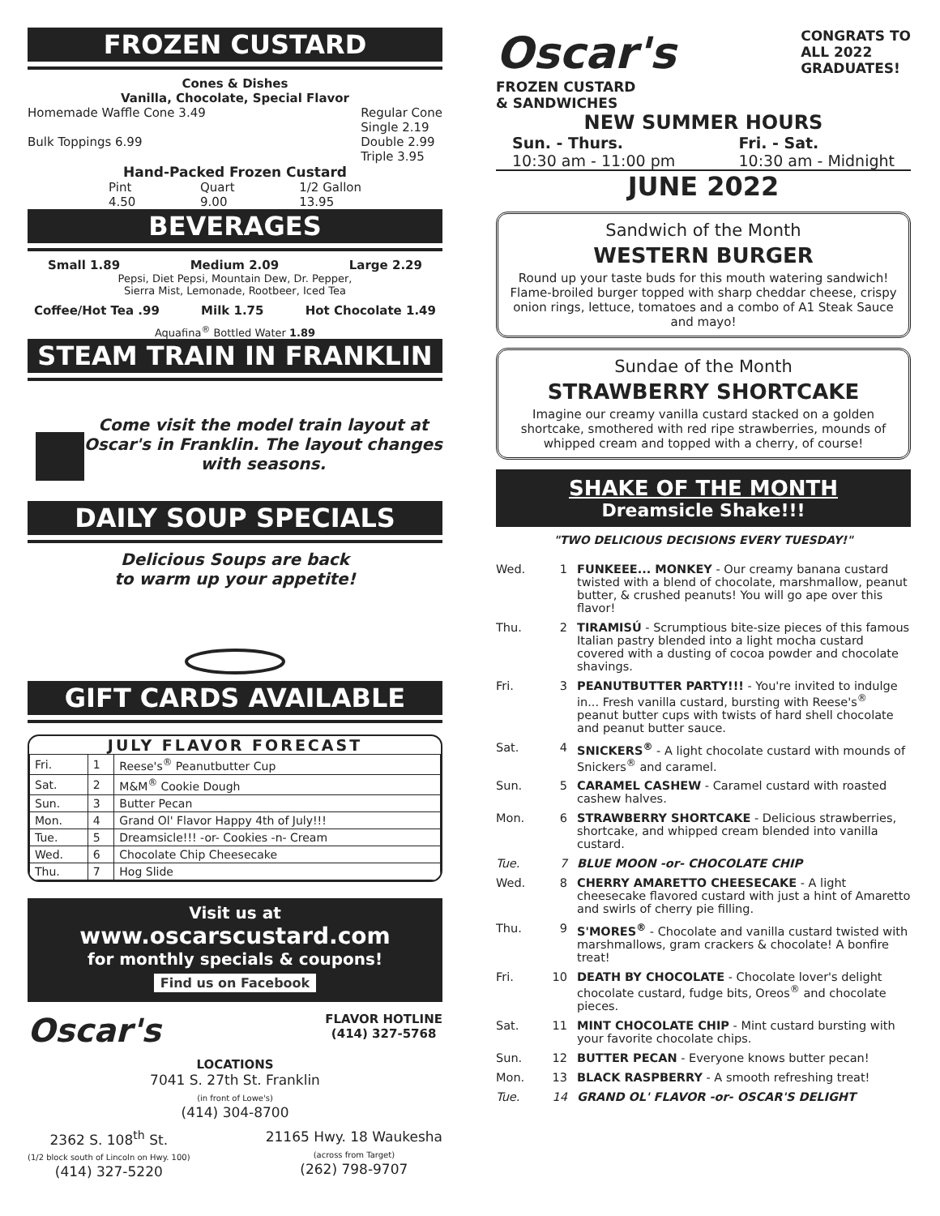FROZEN CUSTARD
Cones & Dishes
Vanilla, Chocolate, Special Flavor
Homemade Waffle Cone 3.49
Bulk Toppings 6.99
Regular Cone
Single 2.19
Double 2.99
Triple 3.95
Hand-Packed Frozen Custard
Pint
4.50 Quart
9.00 1/2 Gallon
13.95
BEVERAGES
Small 1.89 Medium 2.09 Large 2.29
Pepsi, Diet Pepsi, Mountain Dew, Dr. Pepper,
Sierra Mist, Lemonade, Rootbeer, Iced Tea
Coffee/Hot Tea .99 Milk 1.75 Hot Chocolate 1.49
Aquafina<sup>®</sup> Bottled Water 1.89
STEAM TRAIN IN FRANKLIN
Come visit the model train layout at Oscar's in Franklin. The layout changes with seasons.
DAILY SOUP SPECIALS
Delicious Soups are back
to warm up your appetite!
GIFT CARDS AVAILABLE
JULY FLAVOR FORECAST
| Fri. | 1 | Reese's<sup>®</sup> Peanutbutter Cup |
| Sat. | 2 | M&M<sup>®</sup> Cookie Dough |
| Sun. | 3 | Butter Pecan |
| Mon. | 4 | Grand Ol' Flavor Happy 4th of July!!! |
| Tue. | 5 | Dreamsicle!!! -or- Cookies -n- Cream |
| Wed. | 6 | Chocolate Chip Cheesecake |
| Thu. | 7 | Hog Slide |
Visit us at www.oscarscustard.com
for monthly specials & coupons!
Find us on Facebook
Oscar's
FLAVOR HOTLINE
(414) 327-5768
LOCATIONS
7041 S. 27th St. Franklin
(in front of Lowe's)
(414) 304-8700
2362 S. 108<sup>th</sup> St.
(1/2 block south of Lincoln on Hwy. 100)
(414) 327-5220
21165 Hwy. 18 Waukesha
(across from Target)
(262) 798-9707
Oscar's
FROZEN CUSTARD
& SANDWICHES
CONGRATS TO
ALL 2022
GRADUATES!
NEW SUMMER HOURS
Sun. - Thurs.
10:30 am - 11:00 pm Fri. - Sat.
10:30 am - Midnight
JUNE 2022
Sandwich of the Month
WESTERN BURGER
Round up your taste buds for this mouth watering sandwich! Flame-broiled burger topped with sharp cheddar cheese, crispy onion rings, lettuce, tomatoes and a combo of A1 Steak Sauce and mayo!
Sundae of the Month
STRAWBERRY SHORTCAKE
Imagine our creamy vanilla custard stacked on a golden shortcake, smothered with red ripe strawberries, mounds of whipped cream and topped with a cherry, of course!
SHAKE OF THE MONTH
Dreamsicle Shake!!!
"TWO DELICIOUS DECISIONS EVERY TUESDAY!"
Wed. 1 FUNKEEE... MONKEY - Our creamy banana custard twisted with a blend of chocolate, marshmallow, peanut butter, & crushed peanuts! You will go ape over this flavor!
Thu. 2 TIRAMISÚ - Scrumptious bite-size pieces of this famous Italian pastry blended into a light mocha custard covered with a dusting of cocoa powder and chocolate shavings.
Fri. 3 PEANUTBUTTER PARTY!!! - You're invited to indulge in... Fresh vanilla custard, bursting with Reese's<sup>®</sup> peanut butter cups with twists of hard shell chocolate and peanut butter sauce.
Sat. 4 SNICKERS<sup>®</sup> - A light chocolate custard with mounds of Snickers<sup>®</sup> and caramel.
Sun. 5 CARAMEL CASHEW - Caramel custard with roasted cashew halves.
Mon. 6 STRAWBERRY SHORTCAKE - Delicious strawberries, shortcake, and whipped cream blended into vanilla custard.
Tue. 7 BLUE MOON -or- CHOCOLATE CHIP
Wed. 8 CHERRY AMARETTO CHEESECAKE - A light cheesecake flavored custard with just a hint of Amaretto and swirls of cherry pie filling.
Thu. 9 S'MORES<sup>®</sup> - Chocolate and vanilla custard twisted with marshmallows, gram crackers & chocolate! A bonfire treat!
Fri. 10 DEATH BY CHOCOLATE - Chocolate lover's delight chocolate custard, fudge bits, Oreos<sup>®</sup> and chocolate pieces.
Sat. 11 MINT CHOCOLATE CHIP - Mint custard bursting with your favorite chocolate chips.
Sun. 12 BUTTER PECAN - Everyone knows butter pecan!
Mon. 13 BLACK RASPBERRY - A smooth refreshing treat!
Tue. 14 GRAND OL' FLAVOR -or- OSCAR'S DELIGHT